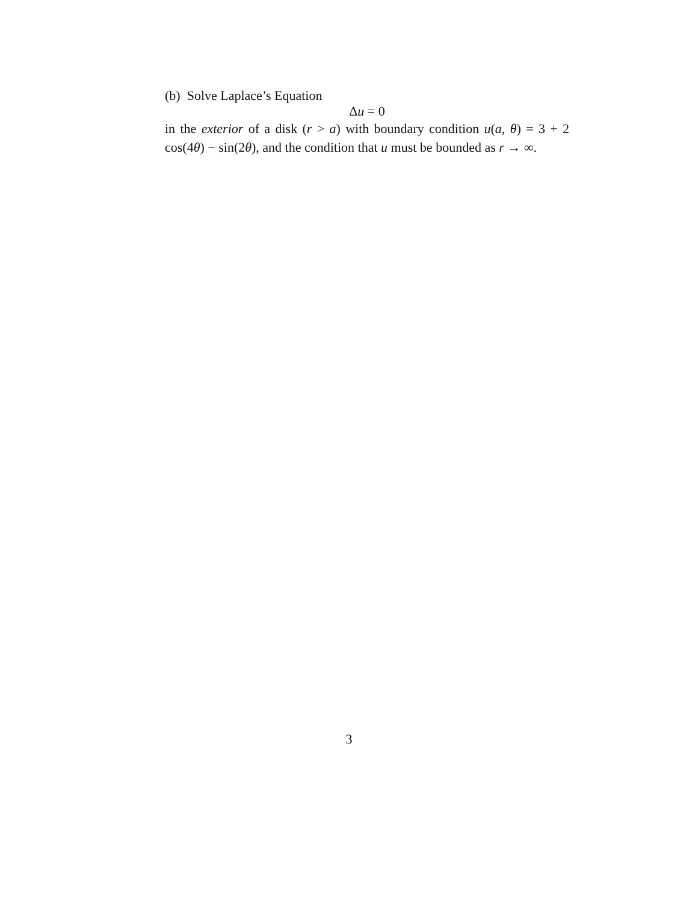(b) Solve Laplace’s Equation
Δu = 0
in the exterior of a disk (r > a) with boundary condition u(a, θ) = 3 + 2 cos(4θ) − sin(2θ), and the condition that u must be bounded as r → ∞.
3